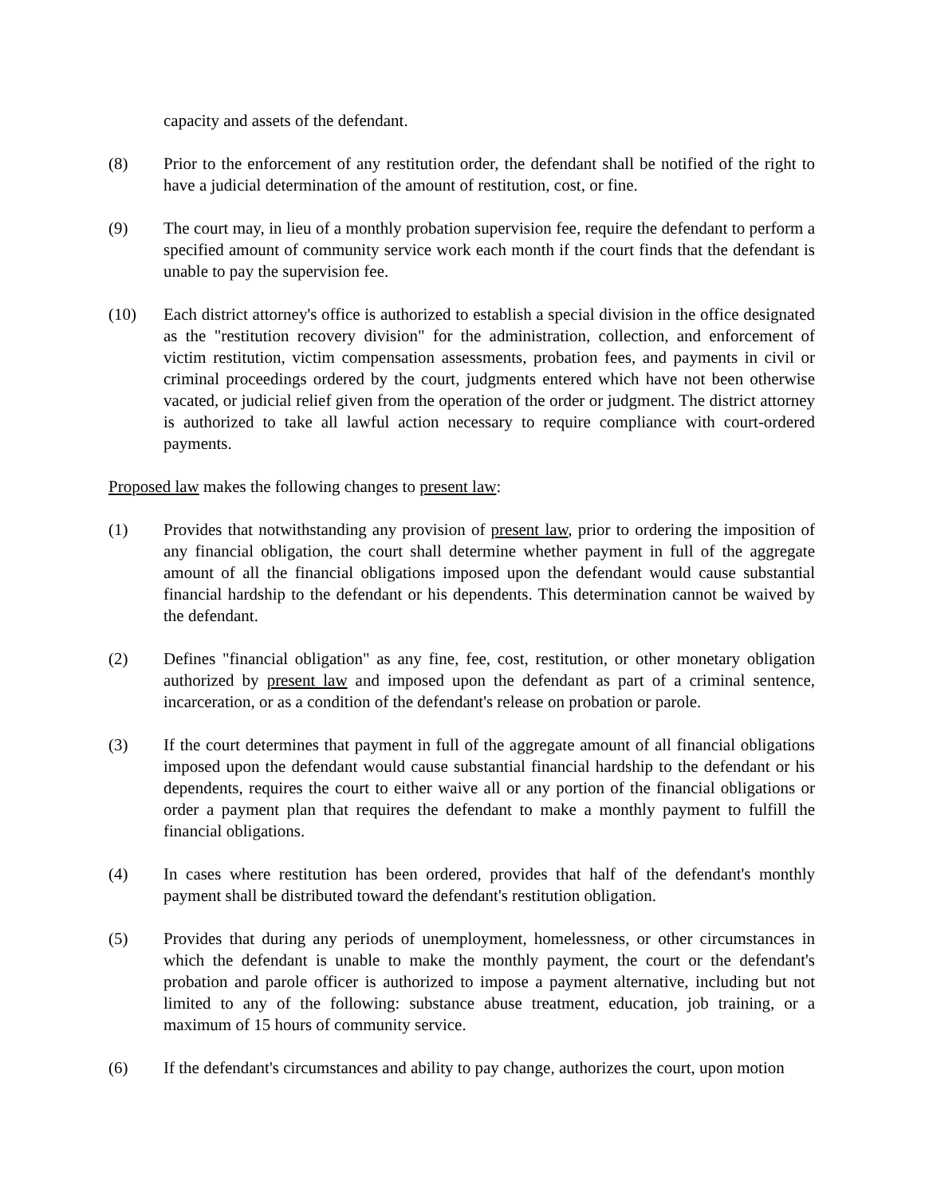capacity and assets of the defendant.
(8) Prior to the enforcement of any restitution order, the defendant shall be notified of the right to have a judicial determination of the amount of restitution, cost, or fine.
(9) The court may, in lieu of a monthly probation supervision fee, require the defendant to perform a specified amount of community service work each month if the court finds that the defendant is unable to pay the supervision fee.
(10) Each district attorney's office is authorized to establish a special division in the office designated as the "restitution recovery division" for the administration, collection, and enforcement of victim restitution, victim compensation assessments, probation fees, and payments in civil or criminal proceedings ordered by the court, judgments entered which have not been otherwise vacated, or judicial relief given from the operation of the order or judgment. The district attorney is authorized to take all lawful action necessary to require compliance with court-ordered payments.
Proposed law makes the following changes to present law:
(1) Provides that notwithstanding any provision of present law, prior to ordering the imposition of any financial obligation, the court shall determine whether payment in full of the aggregate amount of all the financial obligations imposed upon the defendant would cause substantial financial hardship to the defendant or his dependents. This determination cannot be waived by the defendant.
(2) Defines "financial obligation" as any fine, fee, cost, restitution, or other monetary obligation authorized by present law and imposed upon the defendant as part of a criminal sentence, incarceration, or as a condition of the defendant's release on probation or parole.
(3) If the court determines that payment in full of the aggregate amount of all financial obligations imposed upon the defendant would cause substantial financial hardship to the defendant or his dependents, requires the court to either waive all or any portion of the financial obligations or order a payment plan that requires the defendant to make a monthly payment to fulfill the financial obligations.
(4) In cases where restitution has been ordered, provides that half of the defendant's monthly payment shall be distributed toward the defendant's restitution obligation.
(5) Provides that during any periods of unemployment, homelessness, or other circumstances in which the defendant is unable to make the monthly payment, the court or the defendant's probation and parole officer is authorized to impose a payment alternative, including but not limited to any of the following: substance abuse treatment, education, job training, or a maximum of 15 hours of community service.
(6) If the defendant's circumstances and ability to pay change, authorizes the court, upon motion